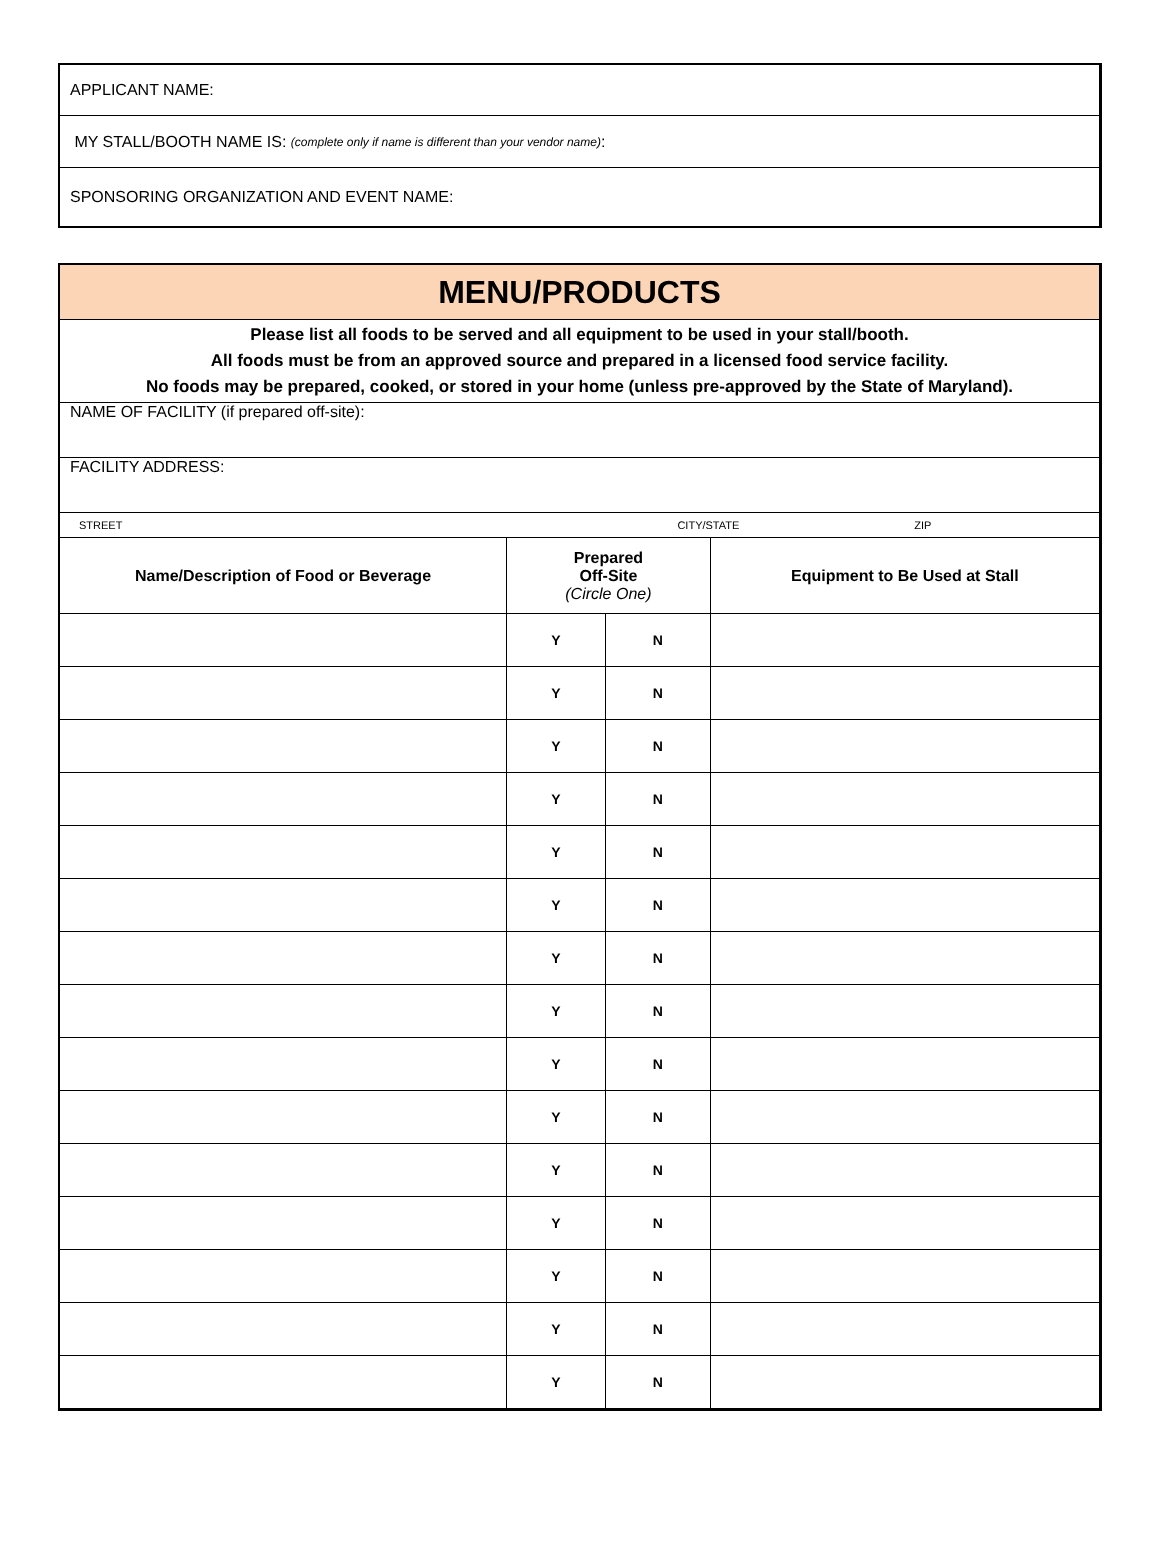APPLICANT NAME:
MY STALL/BOOTH NAME IS: (complete only if name is different than your vendor name):
SPONSORING ORGANIZATION AND EVENT NAME:
| MENU/PRODUCTS | | | |
| Please list all foods to be served and all equipment to be used in your stall/booth. All foods must be from an approved source and prepared in a licensed food service facility. No foods may be prepared, cooked, or stored in your home (unless pre-approved by the State of Maryland). | | | |
| NAME OF FACILITY (if prepared off-site): | | | |
| FACILITY ADDRESS: | | | |
| STREET CITY/STATE ZIP | | | |
| Name/Description of Food or Beverage | Prepared Off-Site (Circle One) | | Equipment to Be Used at Stall |
| | Y | N | |
| | Y | N | |
| | Y | N | |
| | Y | N | |
| | Y | N | |
| | Y | N | |
| | Y | N | |
| | Y | N | |
| | Y | N | |
| | Y | N | |
| | Y | N | |
| | Y | N | |
| | Y | N | |
| | Y | N | |
| | Y | N | |